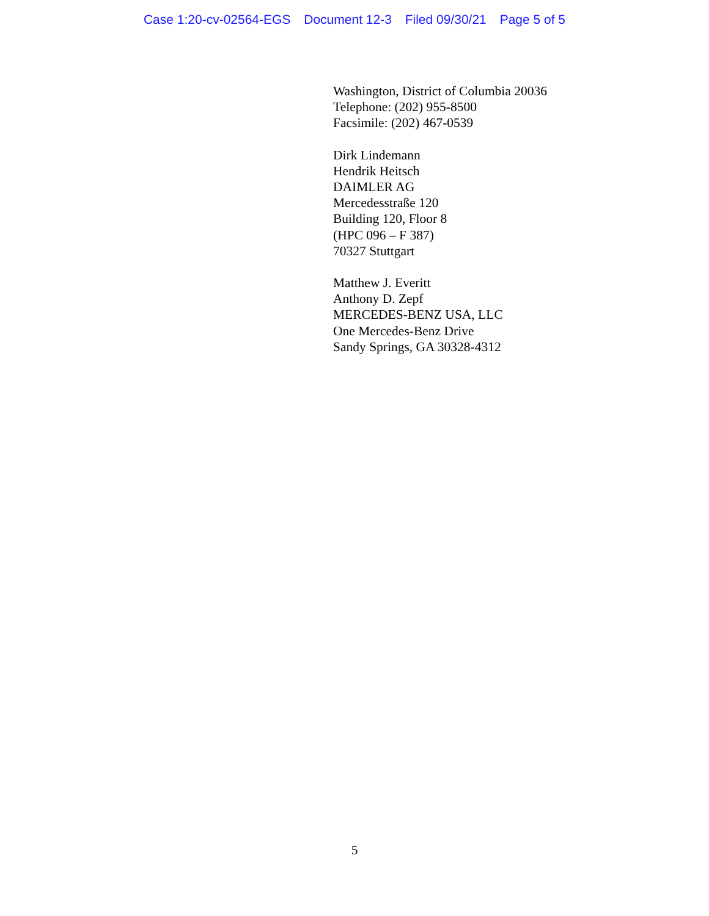Case 1:20-cv-02564-EGS Document 12-3 Filed 09/30/21 Page 5 of 5
Washington, District of Columbia 20036
Telephone: (202) 955-8500
Facsimile: (202) 467-0539
Dirk Lindemann
Hendrik Heitsch
DAIMLER AG
Mercedesstraße 120
Building 120, Floor 8
(HPC 096 – F 387)
70327 Stuttgart
Matthew J. Everitt
Anthony D. Zepf
MERCEDES-BENZ USA, LLC
One Mercedes-Benz Drive
Sandy Springs, GA 30328-4312
5